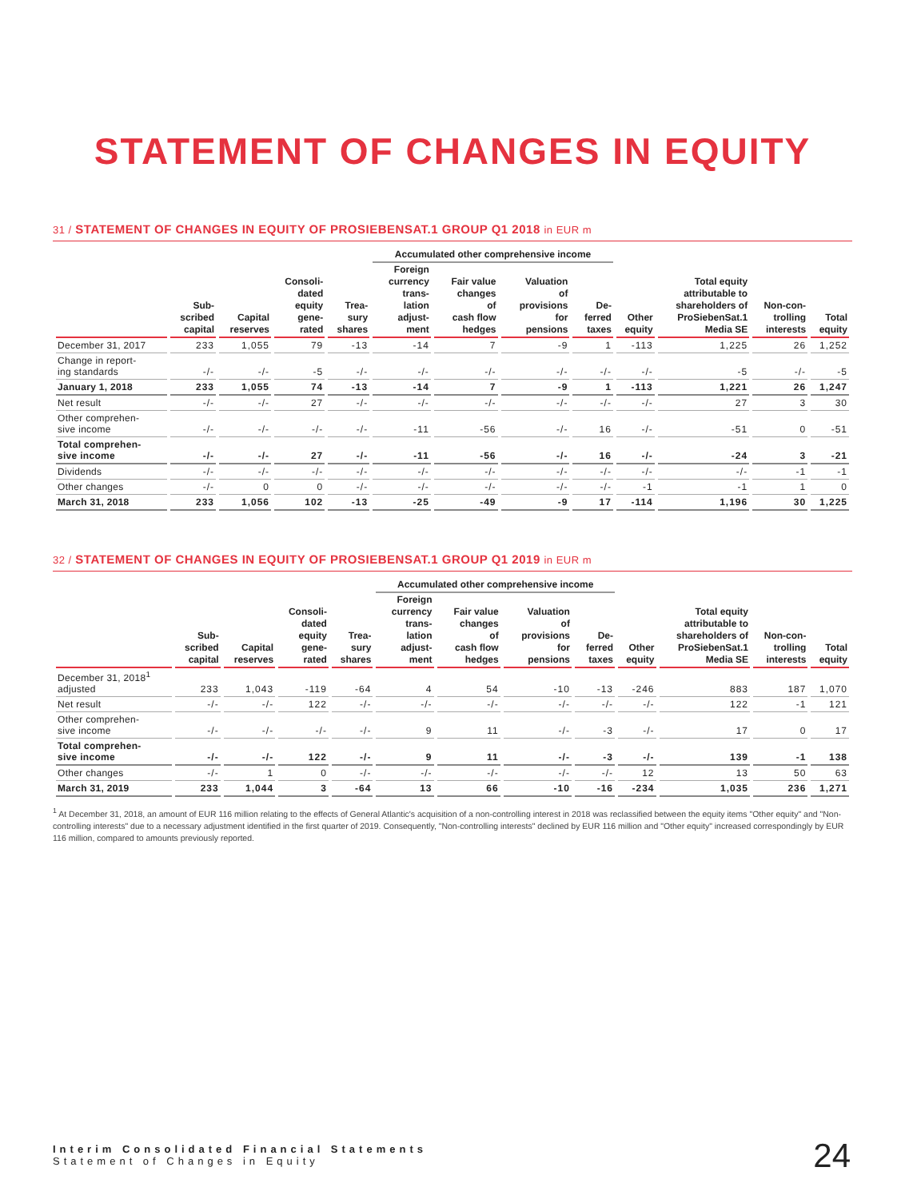STATEMENT OF CHANGES IN EQUITY
31 / STATEMENT OF CHANGES IN EQUITY OF PROSIEBENSAT.1 GROUP Q1 2018 in EUR m
| | | | | | Accumulated other comprehensive income | | | | | | | |
| --- | --- | --- | --- | --- | --- | --- | --- | --- | --- | --- | --- | --- |
| | Sub- scribed capital | Capital reserves | Consoli- dated equity gene- rated | Trea- sury shares | Foreign currency trans- lation adjust- ment | Fair value changes of cash flow hedges | Valuation of provisions for pensions | De- ferred taxes | Other equity | Total equity attributable to shareholders of ProSiebenSat.1 Media SE | Non-con- trolling interests | Total equity |
| December 31, 2017 | 233 | 1,055 | 79 | -13 | -14 | 7 | -9 | 1 | -113 | 1,225 | 26 | 1,252 |
| Change in report- ing standards | -/- | -/- | -5 | -/- | -/- | -/- | -/- | -/- | -/- | -5 | -/- | -5 |
| January 1, 2018 | 233 | 1,055 | 74 | -13 | -14 | 7 | -9 | 1 | -113 | 1,221 | 26 | 1,247 |
| Net result | -/- | -/- | 27 | -/- | -/- | -/- | -/- | -/- | -/- | 27 | 3 | 30 |
| Other comprehen- sive income | -/- | -/- | -/- | -/- | -11 | -56 | -/- | 16 | -/- | -51 | 0 | -51 |
| Total comprehen- sive income | -/- | -/- | 27 | -/- | -11 | -56 | -/- | 16 | -/- | -24 | 3 | -21 |
| Dividends | -/- | -/- | -/- | -/- | -/- | -/- | -/- | -/- | -/- | -/- | -1 | -1 |
| Other changes | -/- | 0 | 0 | -/- | -/- | -/- | -/- | -/- | -1 | -1 | 1 | 0 |
| March 31, 2018 | 233 | 1,056 | 102 | -13 | -25 | -49 | -9 | 17 | -114 | 1,196 | 30 | 1,225 |
32 / STATEMENT OF CHANGES IN EQUITY OF PROSIEBENSAT.1 GROUP Q1 2019 in EUR m
| | | | | | Accumulated other comprehensive income | | | | | | | |
| --- | --- | --- | --- | --- | --- | --- | --- | --- | --- | --- | --- | --- |
| | Sub- scribed capital | Capital reserves | Consoli- dated equity gene- rated | Trea- sury shares | Foreign currency trans- lation adjust- ment | Fair value changes of cash flow hedges | Valuation of provisions for pensions | De- ferred taxes | Other equity | Total equity attributable to shareholders of ProSiebenSat.1 Media SE | Non-con- trolling interests | Total equity |
| December 31, 2018<sup>1</sup> adjusted | 233 | 1,043 | -119 | -64 | 4 | 54 | -10 | -13 | -246 | 883 | 187 | 1,070 |
| Net result | -/- | -/- | 122 | -/- | -/- | -/- | -/- | -/- | -/- | 122 | -1 | 121 |
| Other comprehen- sive income | -/- | -/- | -/- | -/- | 9 | 11 | -/- | -3 | -/- | 17 | 0 | 17 |
| Total comprehen- sive income | -/- | -/- | 122 | -/- | 9 | 11 | -/- | -3 | -/- | 139 | -1 | 138 |
| Other changes | -/- | 1 | 0 | -/- | -/- | -/- | -/- | -/- | 12 | 13 | 50 | 63 |
| March 31, 2019 | 233 | 1,044 | 3 | -64 | 13 | 66 | -10 | -16 | -234 | 1,035 | 236 | 1,271 |
<sup>1</sup> At December 31, 2018, an amount of EUR 116 million relating to the effects of General Atlantic's acquisition of a non-controlling interest in 2018 was reclassified between the equity items "Other equity" and "Non-controlling interests" due to a necessary adjustment identified in the first quarter of 2019. Consequently, "Non-controlling interests" declined by EUR 116 million and "Other equity" increased correspondingly by EUR 116 million, compared to amounts previously reported.
Interim Consolidated Financial Statements
Statement of Changes in Equity
24